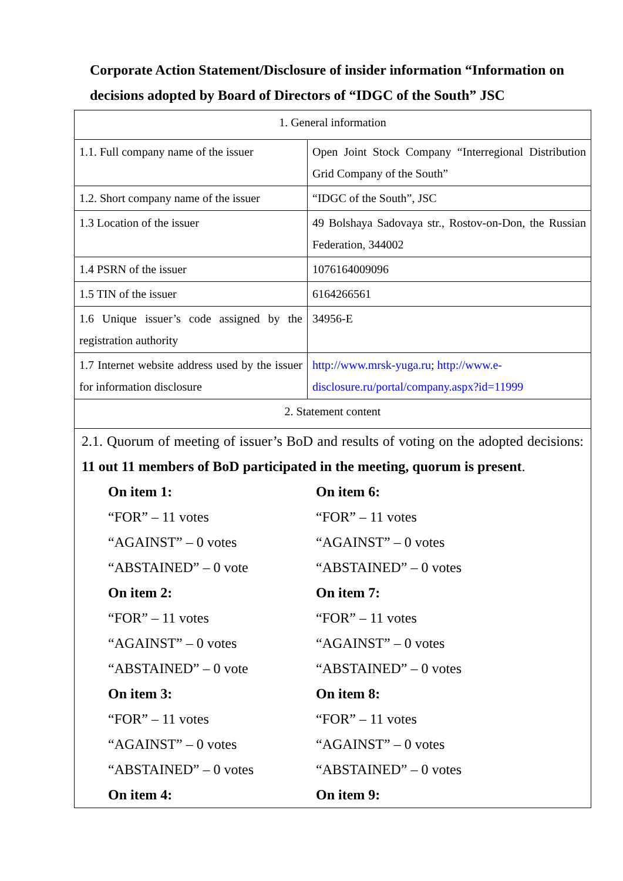Corporate Action Statement/Disclosure of insider information “Information on decisions adopted by Board of Directors of “IDGC of the South” JSC
| 1. General information | |
| 1.1. Full company name of the issuer | Open Joint Stock Company “Interregional Distribution Grid Company of the South” |
| 1.2. Short company name of the issuer | “IDGC of the South”, JSC |
| 1.3 Location of the issuer | 49 Bolshaya Sadovaya str., Rostov-on-Don, the Russian Federation, 344002 |
| 1.4 PSRN of the issuer | 1076164009096 |
| 1.5 TIN of the issuer | 6164266561 |
| 1.6 Unique issuer’s code assigned by the registration authority | 34956-E |
| 1.7 Internet website address used by the issuer for information disclosure | http://www.mrsk-yuga.ru ; http://www.e-disclosure.ru/portal/company.aspx?id=11999 |
| 2. Statement content | |
| 2.1. Quorum of meeting of issuer’s BoD and results of voting on the adopted decisions: 11 out 11 members of BoD participated in the meeting, quorum is present . On item 1: “FOR” – 11 votes “AGAINST” – 0 votes “ABSTAINED” – 0 vote On item 2: “FOR” – 11 votes “AGAINST” – 0 votes “ABSTAINED” – 0 vote On item 3: “FOR” – 11 votes “AGAINST” – 0 votes “ABSTAINED” – 0 votes On item 4: On item 6: “FOR” – 11 votes “AGAINST” – 0 votes “ABSTAINED” – 0 votes On item 7: “FOR” – 11 votes “AGAINST” – 0 votes “ABSTAINED” – 0 votes On item 8: “FOR” – 11 votes “AGAINST” – 0 votes “ABSTAINED” – 0 votes On item 9: | |